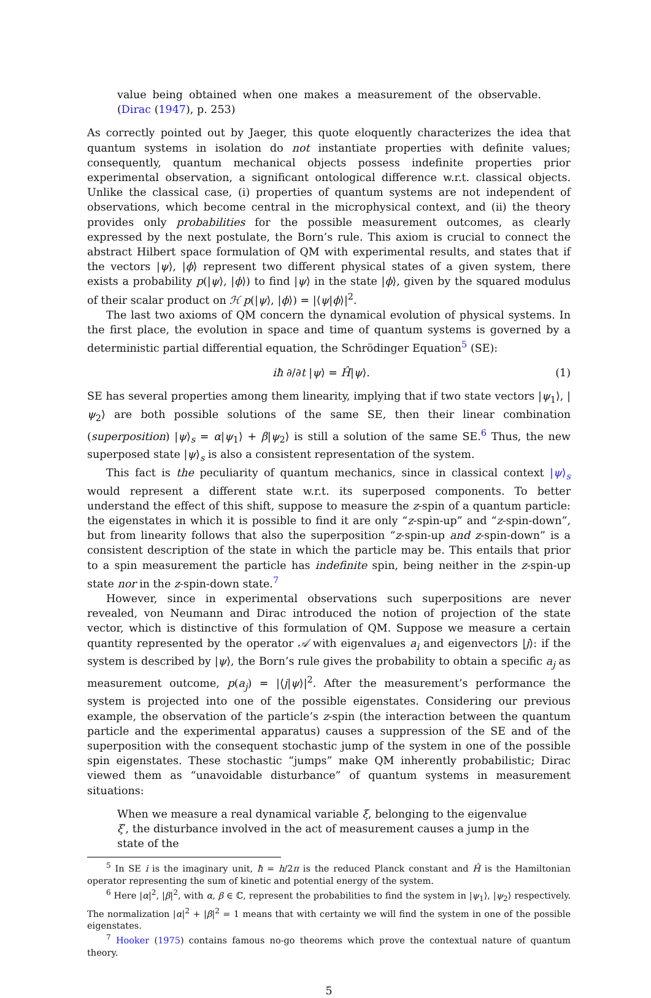value being obtained when one makes a measurement of the observable. (Dirac (1947), p. 253)
As correctly pointed out by Jaeger, this quote eloquently characterizes the idea that quantum systems in isolation do not instantiate properties with definite values; consequently, quantum mechanical objects possess indefinite properties prior experimental observation, a significant ontological difference w.r.t. classical objects. Unlike the classical case, (i) properties of quantum systems are not independent of observations, which become central in the microphysical context, and (ii) the theory provides only probabilities for the possible measurement outcomes, as clearly expressed by the next postulate, the Born’s rule. This axiom is crucial to connect the abstract Hilbert space formulation of QM with experimental results, and states that if the vectors |ψ⟩, |ϕ⟩ represent two different physical states of a given system, there exists a probability p(|ψ⟩, |ϕ⟩) to find |ψ⟩ in the state |ϕ⟩, given by the squared modulus of their scalar product on ℋ p(|ψ⟩, |ϕ⟩) = |⟨ψ|ϕ⟩|<sup>2</sup>.
The last two axioms of QM concern the dynamical evolution of physical systems. In the first place, the evolution in space and time of quantum systems is governed by a deterministic partial differential equation, the Schrödinger Equation<sup>5</sup> (SE):
iħ ∂/∂t |ψ⟩ = Ĥ|ψ⟩. (1)
SE has several properties among them linearity, implying that if two state vectors |ψ<sub>1</sub>⟩, |ψ<sub>2</sub>⟩ are both possible solutions of the same SE, then their linear combination (superposition) |ψ⟩<sub>s</sub> = α|ψ<sub>1</sub>⟩ + β|ψ<sub>2</sub>⟩ is still a solution of the same SE.<sup>6</sup> Thus, the new superposed state |ψ⟩<sub>s</sub> is also a consistent representation of the system.
This fact is the peculiarity of quantum mechanics, since in classical context |ψ⟩<sub>s</sub> would represent a different state w.r.t. its superposed components. To better understand the effect of this shift, suppose to measure the z-spin of a quantum particle: the eigenstates in which it is possible to find it are only “z-spin-up” and “z-spin-down”, but from linearity follows that also the superposition “z-spin-up and z-spin-down” is a consistent description of the state in which the particle may be. This entails that prior to a spin measurement the particle has indefinite spin, being neither in the z-spin-up state nor in the z-spin-down state.<sup>7</sup>
However, since in experimental observations such superpositions are never revealed, von Neumann and Dirac introduced the notion of projection of the state vector, which is distinctive of this formulation of QM. Suppose we measure a certain quantity represented by the operator 𝒜 with eigenvalues a<sub>i</sub> and eigenvectors |j⟩: if the system is described by |ψ⟩, the Born’s rule gives the probability to obtain a specific a<sub>j</sub> as measurement outcome, p(a<sub>j</sub>) = |⟨j|ψ⟩|<sup>2</sup>. After the measurement’s performance the system is projected into one of the possible eigenstates. Considering our previous example, the observation of the particle’s z-spin (the interaction between the quantum particle and the experimental apparatus) causes a suppression of the SE and of the superposition with the consequent stochastic jump of the system in one of the possible spin eigenstates. These stochastic “jumps” make QM inherently probabilistic; Dirac viewed them as “unavoidable disturbance” of quantum systems in measurement situations:
When we measure a real dynamical variable ξ, belonging to the eigenvalue ξ′, the disturbance involved in the act of measurement causes a jump in the state of the
<sup>5</sup> In SE i is the imaginary unit, ħ = h/2π is the reduced Planck constant and Ĥ is the Hamiltonian operator representing the sum of kinetic and potential energy of the system.
<sup>6</sup> Here |α|<sup>2</sup>, |β|<sup>2</sup>, with α, β ∈ ℂ, represent the probabilities to find the system in |ψ<sub>1</sub>⟩, |ψ<sub>2</sub>⟩ respectively. The normalization |α|<sup>2</sup> + |β|<sup>2</sup> = 1 means that with certainty we will find the system in one of the possible eigenstates.
<sup>7</sup> Hooker (1975) contains famous no-go theorems which prove the contextual nature of quantum theory.
5